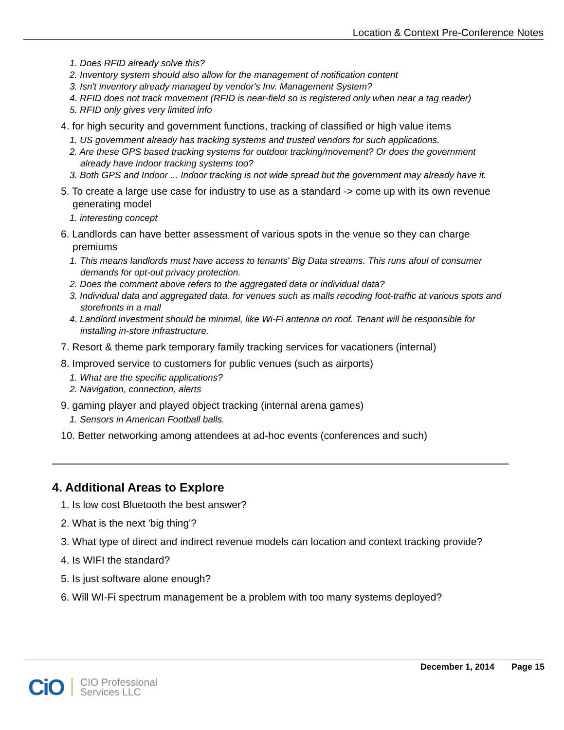Location & Context Pre-Conference Notes
1. Does RFID already solve this?
2. Inventory system should also allow for the management of notification content
3. Isn't inventory already managed by vendor's Inv. Management System?
4. RFID does not track movement (RFID is near-field so is registered only when near a tag reader)
5. RFID only gives very limited info
4. for high security and government functions, tracking of classified or high value items
1. US government already has tracking systems and trusted vendors for such applications.
2. Are these GPS based tracking systems for outdoor tracking/movement? Or does the government already have indoor tracking systems too?
3. Both GPS and Indoor ... Indoor tracking is not wide spread but the government may already have it.
5. To create a large use case for industry to use as a standard -> come up with its own revenue generating model
1. interesting concept
6. Landlords can have better assessment of various spots in the venue so they can charge premiums
1. This means landlords must have access to tenants' Big Data streams. This runs afoul of consumer demands for opt-out privacy protection.
2. Does the comment above refers to the aggregated data or individual data?
3. Individual data and aggregated data. for venues such as malls recoding foot-traffic at various spots and storefronts in a mall
4. Landlord investment should be minimal, like Wi-Fi antenna on roof. Tenant will be responsible for installing in-store infrastructure.
7. Resort & theme park temporary family tracking services for vacationers (internal)
8. Improved service to customers for public venues (such as airports)
1. What are the specific applications?
2. Navigation, connection, alerts
9. gaming player and played object tracking (internal arena games)
1. Sensors in American Football balls.
10. Better networking among attendees at ad-hoc events (conferences and such)
4. Additional Areas to Explore
1. Is low cost Bluetooth the best answer?
2. What is the next 'big thing'?
3. What type of direct and indirect revenue models can location and context tracking provide?
4. Is WIFI the standard?
5. Is just software alone enough?
6. Will WI-Fi spectrum management be a problem with too many systems deployed?
December 1, 2014 Page 15
CiO CIO Professional
Services LLC